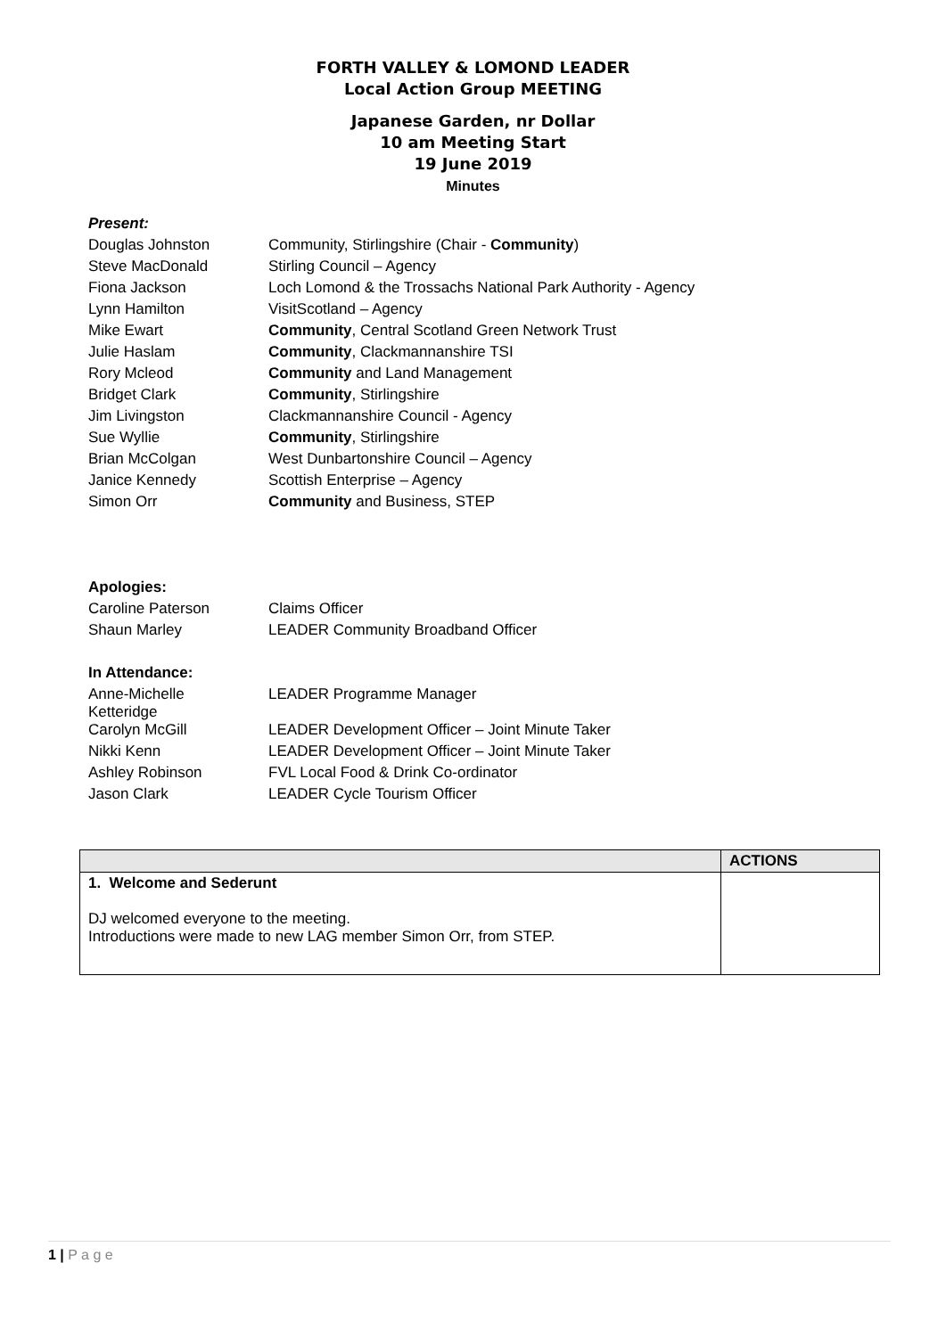FORTH VALLEY & LOMOND LEADER
Local Action Group MEETING
Japanese Garden, nr Dollar
10 am Meeting Start
19 June 2019
Minutes
Present:
| Douglas Johnston | Community, Stirlingshire (Chair - Community ) |
| Steve MacDonald | Stirling Council – Agency |
| Fiona Jackson | Loch Lomond & the Trossachs National Park Authority - Agency |
| Lynn Hamilton | VisitScotland – Agency |
| Mike Ewart | Community , Central Scotland Green Network Trust |
| Julie Haslam | Community , Clackmannanshire TSI |
| Rory Mcleod | Community and Land Management |
| Bridget Clark | Community , Stirlingshire |
| Jim Livingston | Clackmannanshire Council - Agency |
| Sue Wyllie | Community , Stirlingshire |
| Brian McColgan | West Dunbartonshire Council – Agency |
| Janice Kennedy | Scottish Enterprise – Agency |
| Simon Orr | Community and Business, STEP |
Apologies:
| Caroline Paterson | Claims Officer |
| Shaun Marley | LEADER Community Broadband Officer |
In Attendance:
| Anne-Michelle Ketteridge | LEADER Programme Manager |
| Carolyn McGill | LEADER Development Officer – Joint Minute Taker |
| Nikki Kenn | LEADER Development Officer – Joint Minute Taker |
| Ashley Robinson | FVL Local Food & Drink Co-ordinator |
| Jason Clark | LEADER Cycle Tourism Officer |
| | ACTIONS |
| --- | --- |
| 1. Welcome and Sederunt DJ welcomed everyone to the meeting. Introductions were made to new LAG member Simon Orr, from STEP. | |
1 | P a g e